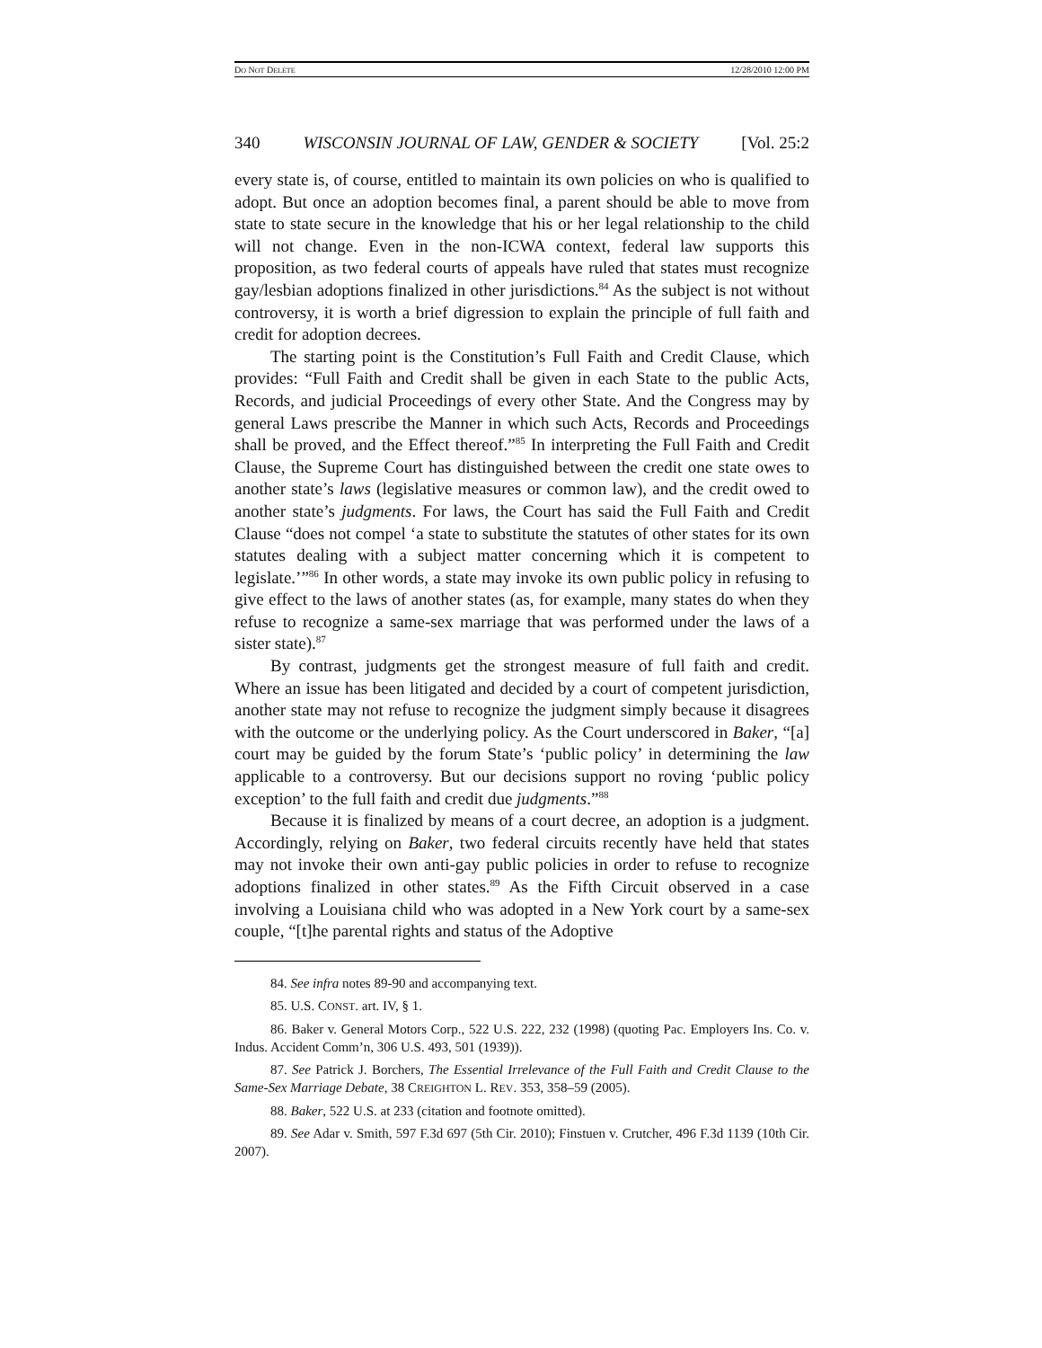DO NOT DELETE 12/28/2010 12:00 PM
340 WISCONSIN JOURNAL OF LAW, GENDER & SOCIETY [Vol. 25:2
every state is, of course, entitled to maintain its own policies on who is qualified to adopt. But once an adoption becomes final, a parent should be able to move from state to state secure in the knowledge that his or her legal relationship to the child will not change. Even in the non-ICWA context, federal law supports this proposition, as two federal courts of appeals have ruled that states must recognize gay/lesbian adoptions finalized in other jurisdictions.<sup>84</sup> As the subject is not without controversy, it is worth a brief digression to explain the principle of full faith and credit for adoption decrees.
The starting point is the Constitution’s Full Faith and Credit Clause, which provides: “Full Faith and Credit shall be given in each State to the public Acts, Records, and judicial Proceedings of every other State. And the Congress may by general Laws prescribe the Manner in which such Acts, Records and Proceedings shall be proved, and the Effect thereof.”<sup>85</sup> In interpreting the Full Faith and Credit Clause, the Supreme Court has distinguished between the credit one state owes to another state’s laws (legislative measures or common law), and the credit owed to another state’s judgments. For laws, the Court has said the Full Faith and Credit Clause “does not compel ‘a state to substitute the statutes of other states for its own statutes dealing with a subject matter concerning which it is competent to legislate.’”<sup>86</sup> In other words, a state may invoke its own public policy in refusing to give effect to the laws of another states (as, for example, many states do when they refuse to recognize a same-sex marriage that was performed under the laws of a sister state).<sup>87</sup>
By contrast, judgments get the strongest measure of full faith and credit. Where an issue has been litigated and decided by a court of competent jurisdiction, another state may not refuse to recognize the judgment simply because it disagrees with the outcome or the underlying policy. As the Court underscored in Baker, “[a] court may be guided by the forum State’s ‘public policy’ in determining the law applicable to a controversy. But our decisions support no roving ‘public policy exception’ to the full faith and credit due judgments.”<sup>88</sup>
Because it is finalized by means of a court decree, an adoption is a judgment. Accordingly, relying on Baker, two federal circuits recently have held that states may not invoke their own anti-gay public policies in order to refuse to recognize adoptions finalized in other states.<sup>89</sup> As the Fifth Circuit observed in a case involving a Louisiana child who was adopted in a New York court by a same-sex couple, “[t]he parental rights and status of the Adoptive
84. See infra notes 89-90 and accompanying text.
85. U.S. CONST. art. IV, § 1.
86. Baker v. General Motors Corp., 522 U.S. 222, 232 (1998) (quoting Pac. Employers Ins. Co. v. Indus. Accident Comm’n, 306 U.S. 493, 501 (1939)).
87. See Patrick J. Borchers, The Essential Irrelevance of the Full Faith and Credit Clause to the Same-Sex Marriage Debate, 38 CREIGHTON L. REV. 353, 358–59 (2005).
88. Baker, 522 U.S. at 233 (citation and footnote omitted).
89. See Adar v. Smith, 597 F.3d 697 (5th Cir. 2010); Finstuen v. Crutcher, 496 F.3d 1139 (10th Cir. 2007).